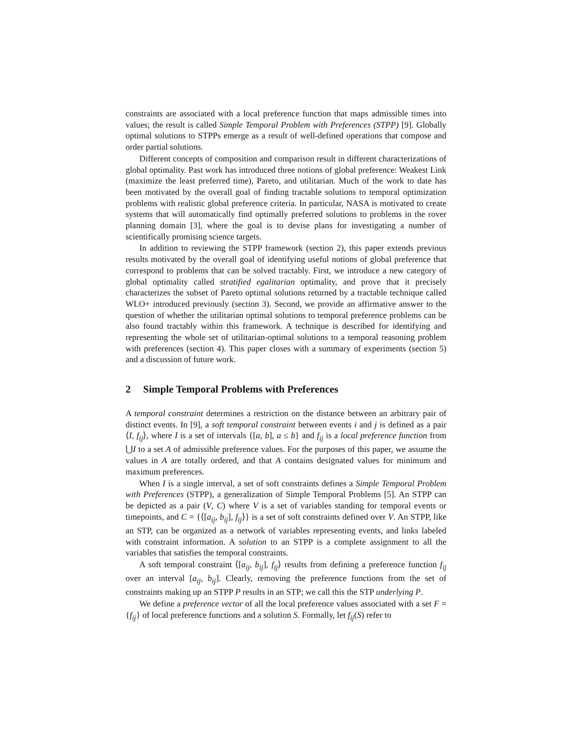constraints are associated with a local preference function that maps admissible times into values; the result is called Simple Temporal Problem with Preferences (STPP) [9]. Globally optimal solutions to STPPs emerge as a result of well-defined operations that compose and order partial solutions.
Different concepts of composition and comparison result in different characterizations of global optimality. Past work has introduced three notions of global preference: Weakest Link (maximize the least preferred time), Pareto, and utilitarian. Much of the work to date has been motivated by the overall goal of finding tractable solutions to temporal optimization problems with realistic global preference criteria. In particular, NASA is motivated to create systems that will automatically find optimally preferred solutions to problems in the rover planning domain [3], where the goal is to devise plans for investigating a number of scientifically promising science targets.
In addition to reviewing the STPP framework (section 2), this paper extends previous results motivated by the overall goal of identifying useful notions of global preference that correspond to problems that can be solved tractably. First, we introduce a new category of global optimality called stratified egalitarian optimality, and prove that it precisely characterizes the subset of Pareto optimal solutions returned by a tractable technique called WLO+ introduced previously (section 3). Second, we provide an affirmative answer to the question of whether the utilitarian optimal solutions to temporal preference problems can be also found tractably within this framework. A technique is described for identifying and representing the whole set of utilitarian-optimal solutions to a temporal reasoning problem with preferences (section 4). This paper closes with a summary of experiments (section 5) and a discussion of future work.
2 Simple Temporal Problems with Preferences
A temporal constraint determines a restriction on the distance between an arbitrary pair of distinct events. In [9], a soft temporal constraint between events i and j is defined as a pair ⟨I, f<sub>ij</sub>⟩, where I is a set of intervals {[a, b], a ≤ b} and f<sub>ij</sub> is a local preference function from ⋃I to a set A of admissible preference values. For the purposes of this paper, we assume the values in A are totally ordered, and that A contains designated values for minimum and maximum preferences.
When I is a single interval, a set of soft constraints defines a Simple Temporal Problem with Preferences (STPP), a generalization of Simple Temporal Problems [5]. An STPP can be depicted as a pair (V, C) where V is a set of variables standing for temporal events or timepoints, and C = {⟨[a<sub>ij</sub>, b<sub>ij</sub>], f<sub>ij</sub>⟩} is a set of soft constraints defined over V. An STPP, like an STP, can be organized as a network of variables representing events, and links labeled with constraint information. A solution to an STPP is a complete assignment to all the variables that satisfies the temporal constraints.
A soft temporal constraint ⟨[a<sub>ij</sub>, b<sub>ij</sub>], f<sub>ij</sub>⟩ results from defining a preference function f<sub>ij</sub> over an interval [a<sub>ij</sub>, b<sub>ij</sub>]. Clearly, removing the preference functions from the set of constraints making up an STPP P results in an STP; we call this the STP underlying P.
We define a preference vector of all the local preference values associated with a set F = {f<sub>ij</sub>} of local preference functions and a solution S. Formally, let f<sub>ij</sub>(S) refer to